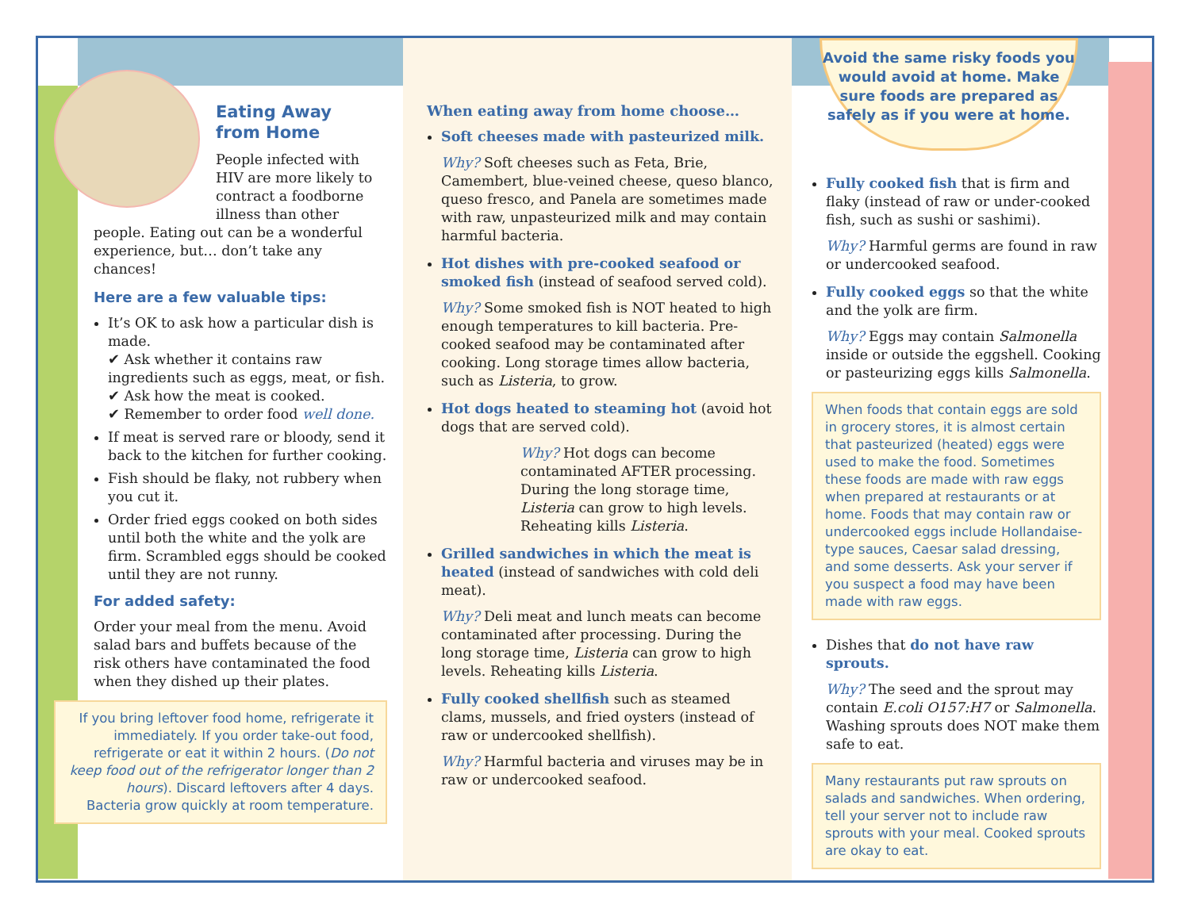Eating Away
from Home
People infected with HIV are more likely to contract a foodborne illness than other people. Eating out can be a wonderful experience, but… don’t take any chances!
Here are a few valuable tips:
It’s OK to ask how a particular dish is made.
✔ Ask whether it contains raw ingredients such as eggs, meat, or fish.
✔ Ask how the meat is cooked.
✔ Remember to order food well done.
If meat is served rare or bloody, send it back to the kitchen for further cooking.
Fish should be flaky, not rubbery when you cut it.
Order fried eggs cooked on both sides until both the white and the yolk are firm. Scrambled eggs should be cooked until they are not runny.
For added safety:
Order your meal from the menu. Avoid salad bars and buffets because of the risk others have contaminated the food when they dished up their plates.
If you bring leftover food home, refrigerate it immediately. If you order take-out food, refrigerate or eat it within 2 hours. (Do not keep food out of the refrigerator longer than 2 hours). Discard leftovers after 4 days. Bacteria grow quickly at room temperature.
When eating away from home choose…
Soft cheeses made with pasteurized milk.
Why? Soft cheeses such as Feta, Brie, Camembert, blue-veined cheese, queso blanco, queso fresco, and Panela are sometimes made with raw, unpasteurized milk and may contain harmful bacteria.
Hot dishes with pre-cooked seafood or smoked fish (instead of seafood served cold).
Why? Some smoked fish is NOT heated to high enough temperatures to kill bacteria. Pre-cooked seafood may be contaminated after cooking. Long storage times allow bacteria, such as Listeria, to grow.
Hot dogs heated to steaming hot (avoid hot dogs that are served cold).
Why? Hot dogs can become contaminated AFTER processing. During the long storage time, Listeria can grow to high levels. Reheating kills Listeria.
Grilled sandwiches in which the meat is heated (instead of sandwiches with cold deli meat).
Why? Deli meat and lunch meats can become contaminated after processing. During the long storage time, Listeria can grow to high levels. Reheating kills Listeria.
Fully cooked shellfish such as steamed clams, mussels, and fried oysters (instead of raw or undercooked shellfish).
Why? Harmful bacteria and viruses may be in raw or undercooked seafood.
Avoid the same risky foods you would avoid at home. Make sure foods are prepared as safely as if you were at home.
Fully cooked fish that is firm and flaky (instead of raw or under-cooked fish, such as sushi or sashimi).
Why? Harmful germs are found in raw or undercooked seafood.
Fully cooked eggs so that the white and the yolk are firm.
Why? Eggs may contain Salmonella inside or outside the eggshell. Cooking or pasteurizing eggs kills Salmonella.
When foods that contain eggs are sold in grocery stores, it is almost certain that pasteurized (heated) eggs were used to make the food. Sometimes these foods are made with raw eggs when prepared at restaurants or at home. Foods that may contain raw or undercooked eggs include Hollandaise-type sauces, Caesar salad dressing, and some desserts. Ask your server if you suspect a food may have been made with raw eggs.
Dishes that do not have raw sprouts.
Why? The seed and the sprout may contain E.coli O157:H7 or Salmonella. Washing sprouts does NOT make them safe to eat.
Many restaurants put raw sprouts on salads and sandwiches. When ordering, tell your server not to include raw sprouts with your meal. Cooked sprouts are okay to eat.